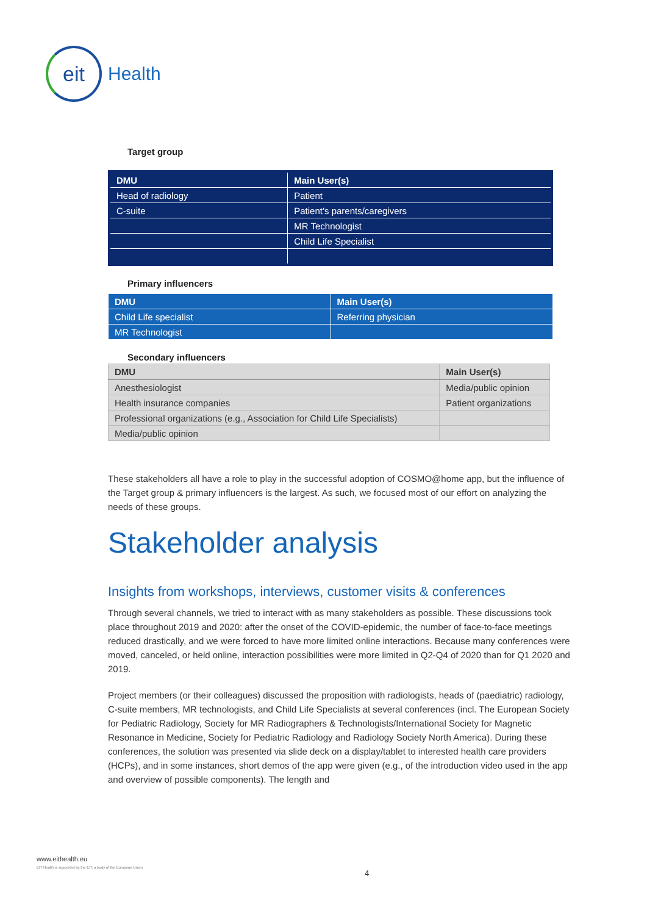eit
Health
Target group
| DMU | Main User(s) |
| --- | --- |
| Head of radiology | Patient |
| C-suite | Patient’s parents/caregivers |
| | MR Technologist |
| | Child Life Specialist |
Primary influencers
| DMU | Main User(s) |
| --- | --- |
| Child Life specialist | Referring physician |
| MR Technologist | |
Secondary influencers
| DMU | Main User(s) |
| --- | --- |
| Anesthesiologist | Media/public opinion |
| Health insurance companies | Patient organizations |
| Professional organizations (e.g., Association for Child Life Specialists) | |
| Media/public opinion | |
These stakeholders all have a role to play in the successful adoption of COSMO@home app, but the influence of the Target group & primary influencers is the largest. As such, we focused most of our effort on analyzing the needs of these groups.
Stakeholder analysis
Insights from workshops, interviews, customer visits & conferences
Through several channels, we tried to interact with as many stakeholders as possible. These discussions took place throughout 2019 and 2020: after the onset of the COVID-epidemic, the number of face-to-face meetings reduced drastically, and we were forced to have more limited online interactions. Because many conferences were moved, canceled, or held online, interaction possibilities were more limited in Q2-Q4 of 2020 than for Q1 2020 and 2019.
Project members (or their colleagues) discussed the proposition with radiologists, heads of (paediatric) radiology, C-suite members, MR technologists, and Child Life Specialists at several conferences (incl. The European Society for Pediatric Radiology, Society for MR Radiographers & Technologists/International Society for Magnetic Resonance in Medicine, Society for Pediatric Radiology and Radiology Society North America). During these conferences, the solution was presented via slide deck on a display/tablet to interested health care providers (HCPs), and in some instances, short demos of the app were given (e.g., of the introduction video used in the app and overview of possible components). The length and
www.eithealth.eu
EIT Health is supported by the EIT, a body of the European Union
4